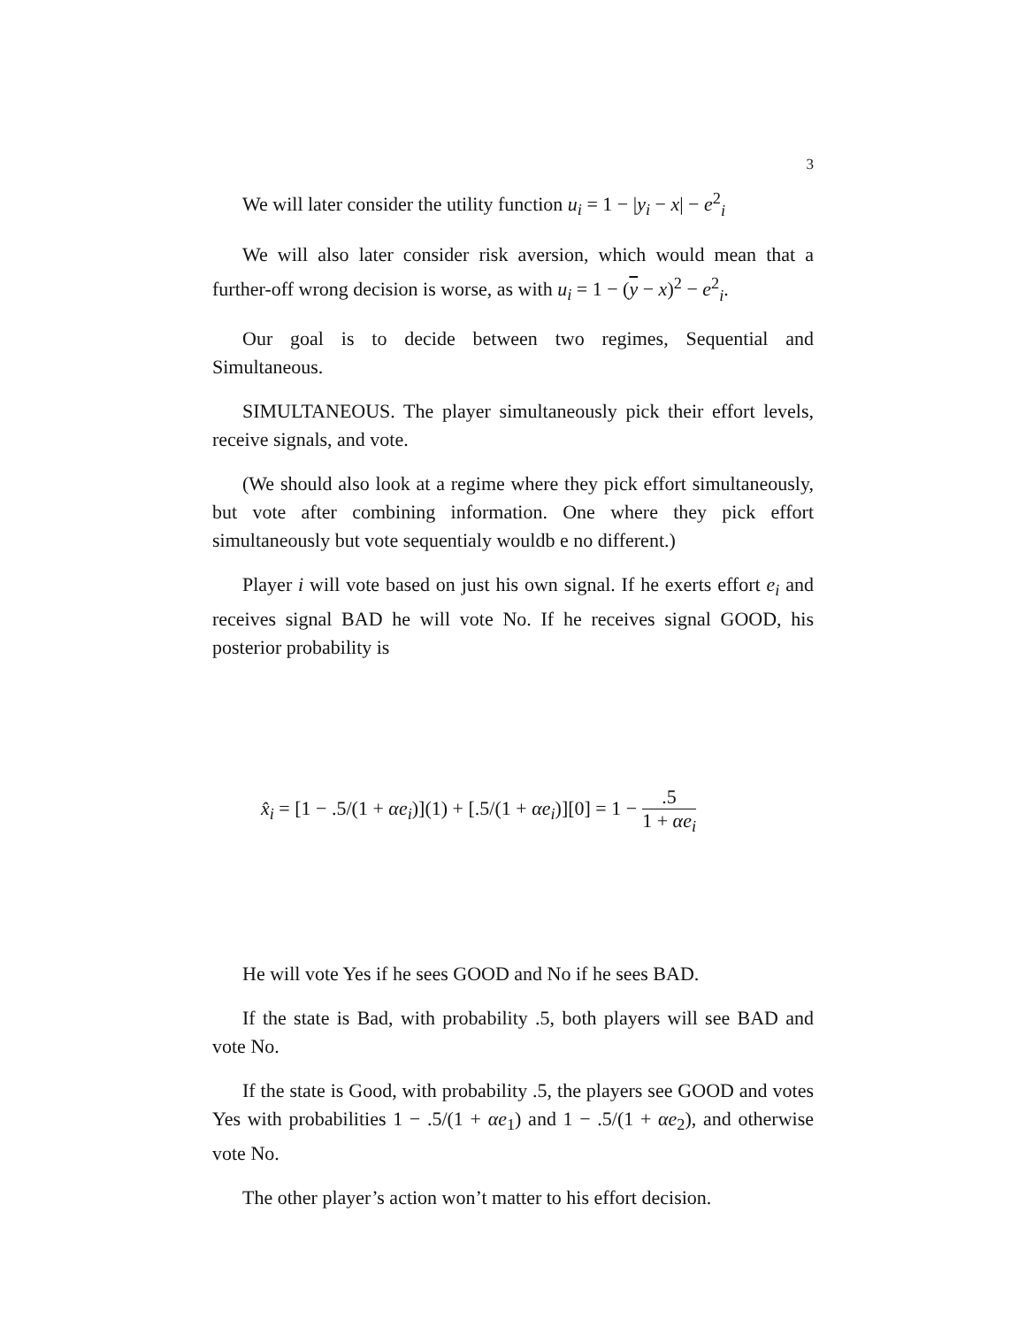3
We will later consider the utility function u<sub>i</sub> = 1 − |y<sub>i</sub> − x| − e<sup>2</sup><sub>i</sub>
We will also later consider risk aversion, which would mean that a further-off wrong decision is worse, as with u<sub>i</sub> = 1 − (y − x)<sup>2</sup> − e<sup>2</sup><sub>i</sub>.
Our goal is to decide between two regimes, Sequential and Simultaneous.
SIMULTANEOUS. The player simultaneously pick their effort levels, receive signals, and vote.
(We should also look at a regime where they pick effort simultaneously, but vote after combining information. One where they pick effort simultaneously but vote sequentialy wouldb e no different.)
Player i will vote based on just his own signal. If he exerts effort e<sub>i</sub> and receives signal BAD he will vote No. If he receives signal GOOD, his posterior probability is
x̂<sub>i</sub> = [1 − .5/(1 + αe<sub>i</sub>)](1) + [.5/(1 + αe<sub>i</sub>)][0] = 1 −.5 1 + αe<sub>i</sub>
He will vote Yes if he sees GOOD and No if he sees BAD.
If the state is Bad, with probability .5, both players will see BAD and vote No.
If the state is Good, with probability .5, the players see GOOD and votes Yes with probabilities 1 − .5/(1 + αe<sub>1</sub>) and 1 − .5/(1 + αe<sub>2</sub>), and otherwise vote No.
The other player’s action won’t matter to his effort decision.